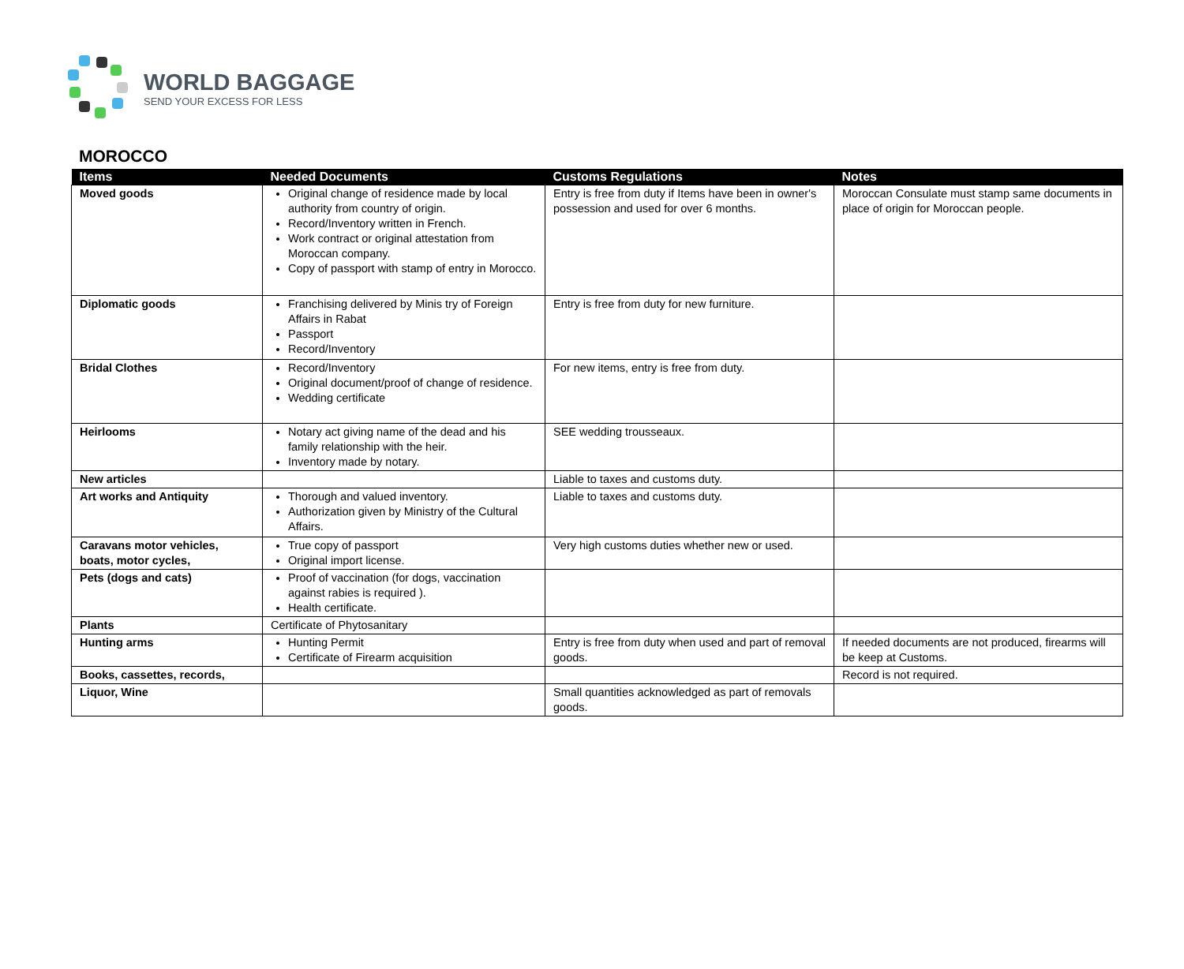WORLD BAGGAGE
SEND YOUR EXCESS FOR LESS
MOROCCO
| Items | Needed Documents | Customs Regulations | Notes |
| --- | --- | --- | --- |
| Moved goods | Original change of residence made by local authority from country of origin. Record/Inventory written in French. Work contract or original attestation from Moroccan company. Copy of passport with stamp of entry in Morocco. | Entry is free from duty if Items have been in owner's possession and used for over 6 months. | Moroccan Consulate must stamp same documents in place of origin for Moroccan people. |
| Diplomatic goods | Franchising delivered by Minis try of Foreign Affairs in Rabat Passport Record/Inventory | Entry is free from duty for new furniture. | |
| Bridal Clothes | Record/Inventory Original document/proof of change of residence. Wedding certificate | For new items, entry is free from duty. | |
| Heirlooms | Notary act giving name of the dead and his family relationship with the heir. Inventory made by notary. | SEE wedding trousseaux. | |
| New articles | | Liable to taxes and customs duty. | |
| Art works and Antiquity | Thorough and valued inventory. Authorization given by Ministry of the Cultural Affairs. | Liable to taxes and customs duty. | |
| Caravans motor vehicles, boats, motor cycles, | True copy of passport Original import license. | Very high customs duties whether new or used. | |
| Pets (dogs and cats) | Proof of vaccination (for dogs, vaccination against rabies is required ). Health certificate. | | |
| Plants | Certificate of Phytosanitary | | |
| Hunting arms | Hunting Permit Certificate of Firearm acquisition | Entry is free from duty when used and part of removal goods. | If needed documents are not produced, firearms will be keep at Customs. |
| Books, cassettes, records, | | | Record is not required. |
| Liquor, Wine | | Small quantities acknowledged as part of removals goods. | |